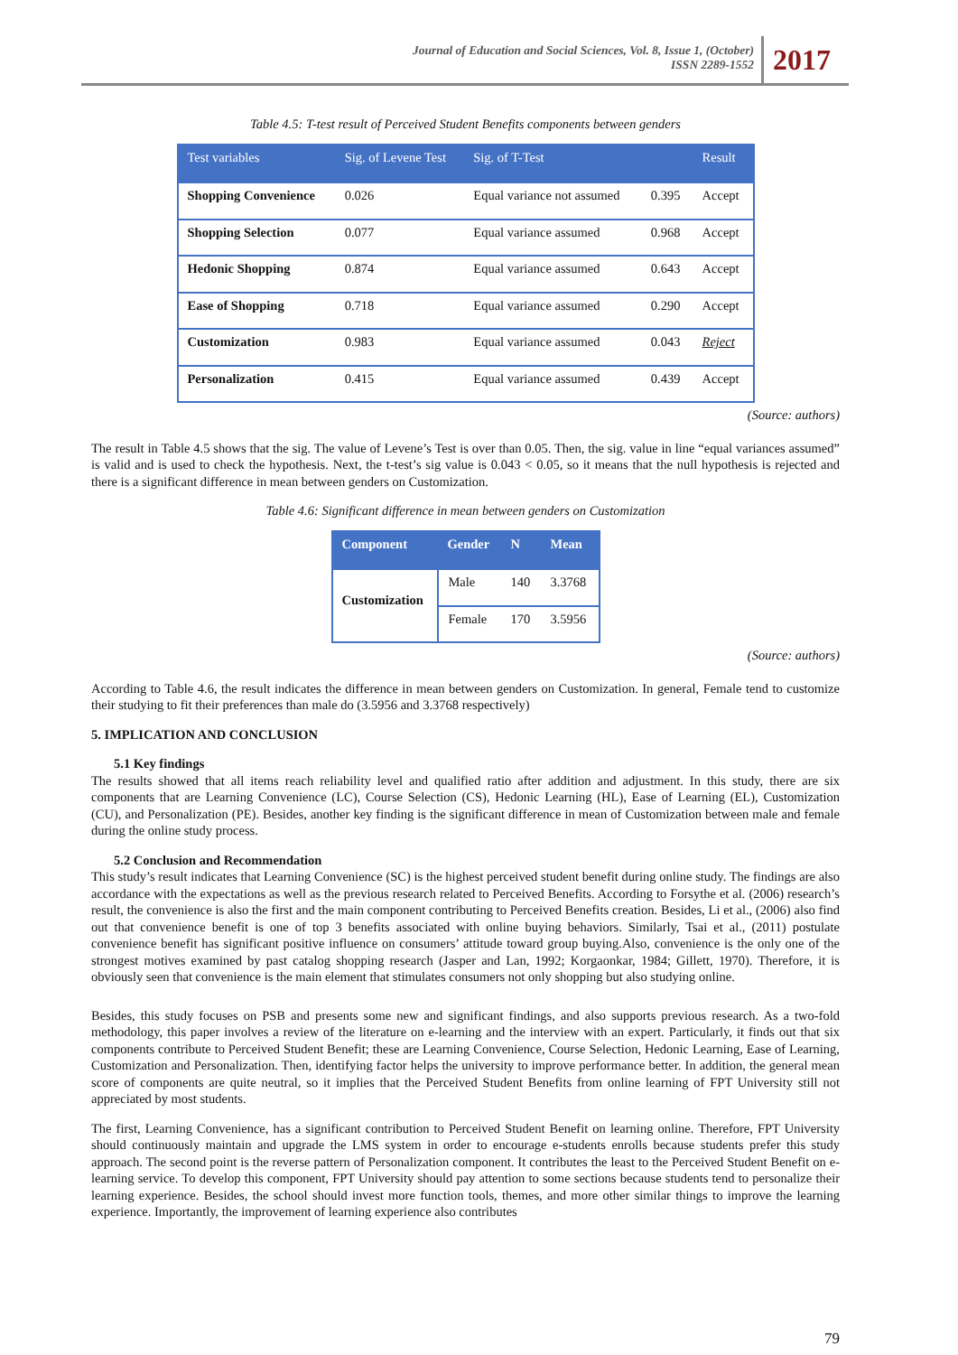Journal of Education and Social Sciences, Vol. 8, Issue 1, (October)
ISSN 2289-1552
2017
Table 4.5: T-test result of Perceived Student Benefits components between genders
| Test variables | Sig. of Levene Test | Sig. of T-Test | | Result |
| --- | --- | --- | --- | --- |
| Shopping Convenience | 0.026 | Equal variance not assumed | 0.395 | Accept |
| Shopping Selection | 0.077 | Equal variance assumed | 0.968 | Accept |
| Hedonic Shopping | 0.874 | Equal variance assumed | 0.643 | Accept |
| Ease of Shopping | 0.718 | Equal variance assumed | 0.290 | Accept |
| Customization | 0.983 | Equal variance assumed | 0.043 | Reject |
| Personalization | 0.415 | Equal variance assumed | 0.439 | Accept |
(Source: authors)
The result in Table 4.5 shows that the sig. The value of Levene’s Test is over than 0.05. Then, the sig. value in line “equal variances assumed” is valid and is used to check the hypothesis. Next, the t-test’s sig value is 0.043 < 0.05, so it means that the null hypothesis is rejected and there is a significant difference in mean between genders on Customization.
Table 4.6: Significant difference in mean between genders on Customization
| Component | Gender | N | Mean |
| --- | --- | --- | --- |
| Customization | Male | 140 | 3.3768 |
| | Female | 170 | 3.5956 |
(Source: authors)
According to Table 4.6, the result indicates the difference in mean between genders on Customization. In general, Female tend to customize their studying to fit their preferences than male do (3.5956 and 3.3768 respectively)
5. IMPLICATION AND CONCLUSION
5.1 Key findings
The results showed that all items reach reliability level and qualified ratio after addition and adjustment. In this study, there are six components that are Learning Convenience (LC), Course Selection (CS), Hedonic Learning (HL), Ease of Learning (EL), Customization (CU), and Personalization (PE). Besides, another key finding is the significant difference in mean of Customization between male and female during the online study process.
5.2 Conclusion and Recommendation
This study’s result indicates that Learning Convenience (SC) is the highest perceived student benefit during online study. The findings are also accordance with the expectations as well as the previous research related to Perceived Benefits. According to Forsythe et al. (2006) research’s result, the convenience is also the first and the main component contributing to Perceived Benefits creation. Besides, Li et al., (2006) also find out that convenience benefit is one of top 3 benefits associated with online buying behaviors. Similarly, Tsai et al., (2011) postulate convenience benefit has significant positive influence on consumers’ attitude toward group buying.Also, convenience is the only one of the strongest motives examined by past catalog shopping research (Jasper and Lan, 1992; Korgaonkar, 1984; Gillett, 1970). Therefore, it is obviously seen that convenience is the main element that stimulates consumers not only shopping but also studying online.
Besides, this study focuses on PSB and presents some new and significant findings, and also supports previous research. As a two-fold methodology, this paper involves a review of the literature on e-learning and the interview with an expert. Particularly, it finds out that six components contribute to Perceived Student Benefit; these are Learning Convenience, Course Selection, Hedonic Learning, Ease of Learning, Customization and Personalization. Then, identifying factor helps the university to improve performance better. In addition, the general mean score of components are quite neutral, so it implies that the Perceived Student Benefits from online learning of FPT University still not appreciated by most students.
The first, Learning Convenience, has a significant contribution to Perceived Student Benefit on learning online. Therefore, FPT University should continuously maintain and upgrade the LMS system in order to encourage e-students enrolls because students prefer this study approach. The second point is the reverse pattern of Personalization component. It contributes the least to the Perceived Student Benefit on e-learning service. To develop this component, FPT University should pay attention to some sections because students tend to personalize their learning experience. Besides, the school should invest more function tools, themes, and more other similar things to improve the learning experience. Importantly, the improvement of learning experience also contributes
79